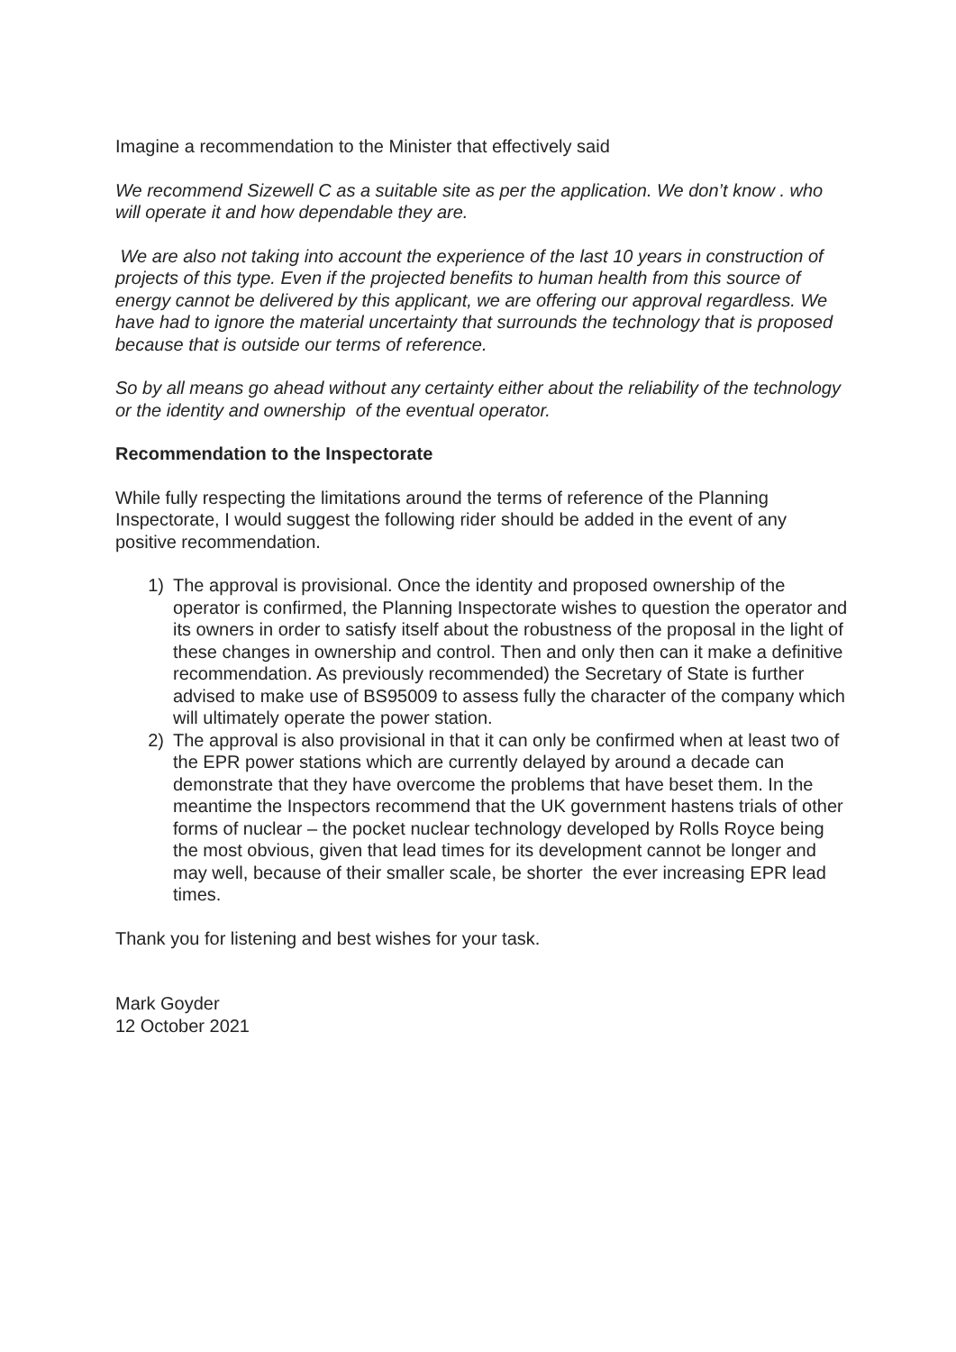Imagine a recommendation to the Minister that effectively said
We recommend Sizewell C as a suitable site as per the application. We don’t know . who will operate it and how dependable they are.
We are also not taking into account the experience of the last 10 years in construction of projects of this type. Even if the projected benefits to human health from this source of energy cannot be delivered by this applicant, we are offering our approval regardless. We have had to ignore the material uncertainty that surrounds the technology that is proposed because that is outside our terms of reference.
So by all means go ahead without any certainty either about the reliability of the technology or the identity and ownership of the eventual operator.
Recommendation to the Inspectorate
While fully respecting the limitations around the terms of reference of the Planning Inspectorate, I would suggest the following rider should be added in the event of any positive recommendation.
1) The approval is provisional. Once the identity and proposed ownership of the operator is confirmed, the Planning Inspectorate wishes to question the operator and its owners in order to satisfy itself about the robustness of the proposal in the light of these changes in ownership and control. Then and only then can it make a definitive recommendation. As previously recommended) the Secretary of State is further advised to make use of BS95009 to assess fully the character of the company which will ultimately operate the power station.
2) The approval is also provisional in that it can only be confirmed when at least two of the EPR power stations which are currently delayed by around a decade can demonstrate that they have overcome the problems that have beset them. In the meantime the Inspectors recommend that the UK government hastens trials of other forms of nuclear – the pocket nuclear technology developed by Rolls Royce being the most obvious, given that lead times for its development cannot be longer and may well, because of their smaller scale, be shorter the ever increasing EPR lead times.
Thank you for listening and best wishes for your task.
Mark Goyder
12 October 2021